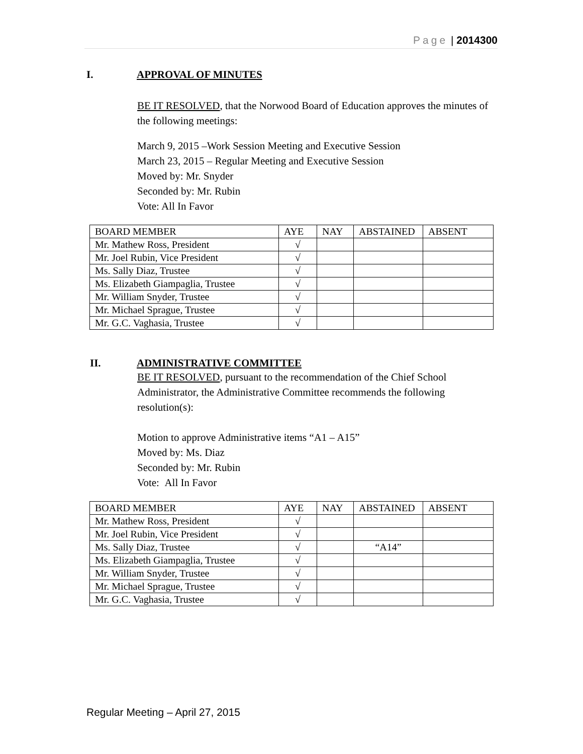Page | 2014300
I. APPROVAL OF MINUTES
BE IT RESOLVED, that the Norwood Board of Education approves the minutes of the following meetings:
March 9, 2015 –Work Session Meeting and Executive Session
March 23, 2015 – Regular Meeting and Executive Session
Moved by: Mr. Snyder
Seconded by: Mr. Rubin
Vote: All In Favor
| BOARD MEMBER | AYE | NAY | ABSTAINED | ABSENT |
| Mr. Mathew Ross, President | √ | | | |
| Mr. Joel Rubin, Vice President | √ | | | |
| Ms. Sally Diaz, Trustee | √ | | | |
| Ms. Elizabeth Giampaglia, Trustee | √ | | | |
| Mr. William Snyder, Trustee | √ | | | |
| Mr. Michael Sprague, Trustee | √ | | | |
| Mr. G.C. Vaghasia, Trustee | √ | | | |
II. ADMINISTRATIVE COMMITTEE
BE IT RESOLVED, pursuant to the recommendation of the Chief School Administrator, the Administrative Committee recommends the following resolution(s):
Motion to approve Administrative items “A1 – A15”
Moved by: Ms. Diaz
Seconded by: Mr. Rubin
Vote: All In Favor
| BOARD MEMBER | AYE | NAY | ABSTAINED | ABSENT |
| Mr. Mathew Ross, President | √ | | | |
| Mr. Joel Rubin, Vice President | √ | | | |
| Ms. Sally Diaz, Trustee | √ | | “A14” | |
| Ms. Elizabeth Giampaglia, Trustee | √ | | | |
| Mr. William Snyder, Trustee | √ | | | |
| Mr. Michael Sprague, Trustee | √ | | | |
| Mr. G.C. Vaghasia, Trustee | √ | | | |
Regular Meeting – April 27, 2015